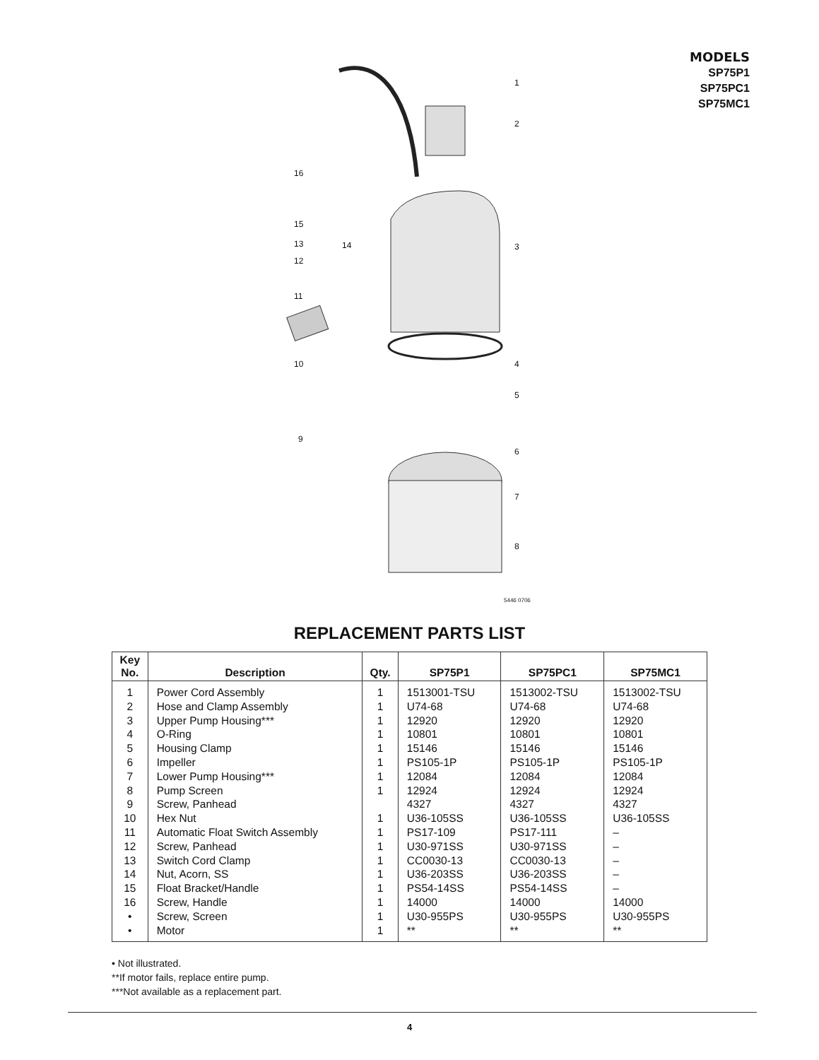MODELS
SP75P1
SP75PC1
SP75MC1
1
2
3
4
5
6
7
8
9
10
11
12
13 14
15
16
5446 0706
REPLACEMENT PARTS LIST
| Key No. | Description | Qty. | SP75P1 | SP75PC1 | SP75MC1 |
| --- | --- | --- | --- | --- | --- |
| 1 | Power Cord Assembly | 1 | 1513001-TSU | 1513002-TSU | 1513002-TSU |
| 2 | Hose and Clamp Assembly | 1 | U74-68 | U74-68 | U74-68 |
| 3 | Upper Pump Housing*** | 1 | 12920 | 12920 | 12920 |
| 4 | O-Ring | 1 | 10801 | 10801 | 10801 |
| 5 | Housing Clamp | 1 | 15146 | 15146 | 15146 |
| 6 | Impeller | 1 | PS105-1P | PS105-1P | PS105-1P |
| 7 | Lower Pump Housing*** | 1 | 12084 | 12084 | 12084 |
| 8 | Pump Screen | 1 | 12924 | 12924 | 12924 |
| 9 | Screw, Panhead | | 4327 | 4327 | 4327 |
| 10 | Hex Nut | 1 | U36-105SS | U36-105SS | U36-105SS |
| 11 | Automatic Float Switch Assembly | 1 | PS17-109 | PS17-111 | – |
| 12 | Screw, Panhead | 1 | U30-971SS | U30-971SS | – |
| 13 | Switch Cord Clamp | 1 | CC0030-13 | CC0030-13 | – |
| 14 | Nut, Acorn, SS | 1 | U36-203SS | U36-203SS | – |
| 15 | Float Bracket/Handle | 1 | PS54-14SS | PS54-14SS | – |
| 16 | Screw, Handle | 1 | 14000 | 14000 | 14000 |
| • | Screw, Screen | 1 | U30-955PS | U30-955PS | U30-955PS |
| • | Motor | 1 | ** | ** | ** |
• Not illustrated.
**If motor fails, replace entire pump.
***Not available as a replacement part.
4